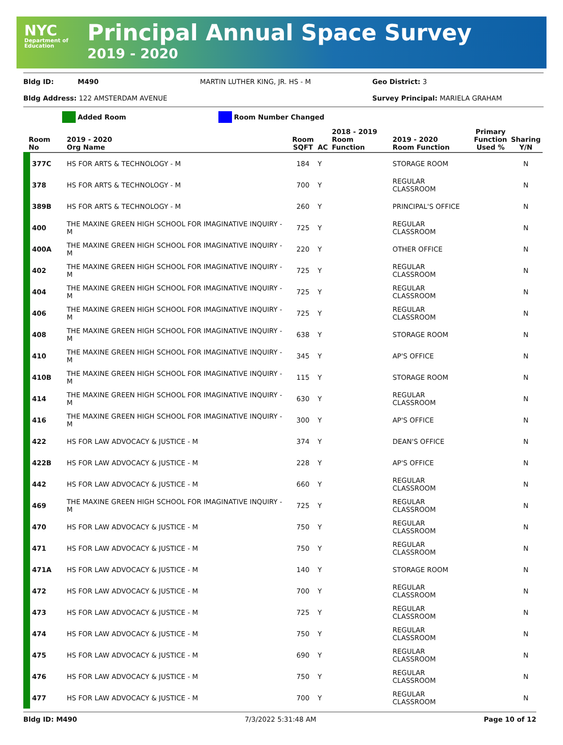NYC
Department of Education
Principal Annual Space Survey
2019 - 2020
Bldg ID: M490 MARTIN LUTHER KING, JR. HS - M Geo District: 3
Bldg Address: 122 AMSTERDAM AVENUE Survey Principal: MARIELA GRAHAM
Added Room Room Number Changed
| Room No | 2019 - 2020 Org Name | Room SQFT | AC | 2018 - 2019 Room Function | 2019 - 2020 Room Function | Primary Function Used % | Sharing Y/N |
| --- | --- | --- | --- | --- | --- | --- | --- |
| 377C | HS FOR ARTS & TECHNOLOGY - M | 184 | Y | | STORAGE ROOM | | N |
| 378 | HS FOR ARTS & TECHNOLOGY - M | 700 | Y | | REGULAR CLASSROOM | | N |
| 389B | HS FOR ARTS & TECHNOLOGY - M | 260 | Y | | PRINCIPAL'S OFFICE | | N |
| 400 | THE MAXINE GREEN HIGH SCHOOL FOR IMAGINATIVE INQUIRY - M | 725 | Y | | REGULAR CLASSROOM | | N |
| 400A | THE MAXINE GREEN HIGH SCHOOL FOR IMAGINATIVE INQUIRY - M | 220 | Y | | OTHER OFFICE | | N |
| 402 | THE MAXINE GREEN HIGH SCHOOL FOR IMAGINATIVE INQUIRY - M | 725 | Y | | REGULAR CLASSROOM | | N |
| 404 | THE MAXINE GREEN HIGH SCHOOL FOR IMAGINATIVE INQUIRY - M | 725 | Y | | REGULAR CLASSROOM | | N |
| 406 | THE MAXINE GREEN HIGH SCHOOL FOR IMAGINATIVE INQUIRY - M | 725 | Y | | REGULAR CLASSROOM | | N |
| 408 | THE MAXINE GREEN HIGH SCHOOL FOR IMAGINATIVE INQUIRY - M | 638 | Y | | STORAGE ROOM | | N |
| 410 | THE MAXINE GREEN HIGH SCHOOL FOR IMAGINATIVE INQUIRY - M | 345 | Y | | AP'S OFFICE | | N |
| 410B | THE MAXINE GREEN HIGH SCHOOL FOR IMAGINATIVE INQUIRY - M | 115 | Y | | STORAGE ROOM | | N |
| 414 | THE MAXINE GREEN HIGH SCHOOL FOR IMAGINATIVE INQUIRY - M | 630 | Y | | REGULAR CLASSROOM | | N |
| 416 | THE MAXINE GREEN HIGH SCHOOL FOR IMAGINATIVE INQUIRY - M | 300 | Y | | AP'S OFFICE | | N |
| 422 | HS FOR LAW ADVOCACY & JUSTICE - M | 374 | Y | | DEAN'S OFFICE | | N |
| 422B | HS FOR LAW ADVOCACY & JUSTICE - M | 228 | Y | | AP'S OFFICE | | N |
| 442 | HS FOR LAW ADVOCACY & JUSTICE - M | 660 | Y | | REGULAR CLASSROOM | | N |
| 469 | THE MAXINE GREEN HIGH SCHOOL FOR IMAGINATIVE INQUIRY - M | 725 | Y | | REGULAR CLASSROOM | | N |
| 470 | HS FOR LAW ADVOCACY & JUSTICE - M | 750 | Y | | REGULAR CLASSROOM | | N |
| 471 | HS FOR LAW ADVOCACY & JUSTICE - M | 750 | Y | | REGULAR CLASSROOM | | N |
| 471A | HS FOR LAW ADVOCACY & JUSTICE - M | 140 | Y | | STORAGE ROOM | | N |
| 472 | HS FOR LAW ADVOCACY & JUSTICE - M | 700 | Y | | REGULAR CLASSROOM | | N |
| 473 | HS FOR LAW ADVOCACY & JUSTICE - M | 725 | Y | | REGULAR CLASSROOM | | N |
| 474 | HS FOR LAW ADVOCACY & JUSTICE - M | 750 | Y | | REGULAR CLASSROOM | | N |
| 475 | HS FOR LAW ADVOCACY & JUSTICE - M | 690 | Y | | REGULAR CLASSROOM | | N |
| 476 | HS FOR LAW ADVOCACY & JUSTICE - M | 750 | Y | | REGULAR CLASSROOM | | N |
| 477 | HS FOR LAW ADVOCACY & JUSTICE - M | 700 | Y | | REGULAR CLASSROOM | | N |
Bldg ID: M490 7/3/2022 5:31:48 AM Page 10 of 12